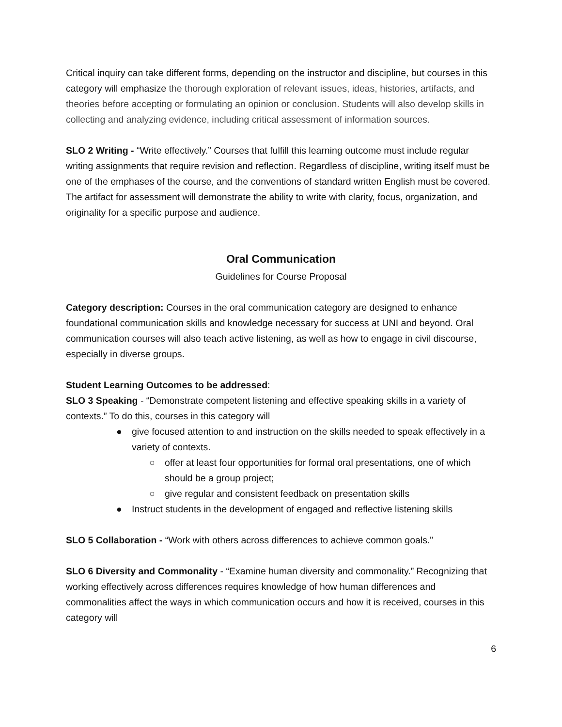Critical inquiry can take different forms, depending on the instructor and discipline, but courses in this category will emphasize the thorough exploration of relevant issues, ideas, histories, artifacts, and theories before accepting or formulating an opinion or conclusion. Students will also develop skills in collecting and analyzing evidence, including critical assessment of information sources.
SLO 2 Writing - “Write effectively.” Courses that fulfill this learning outcome must include regular writing assignments that require revision and reflection. Regardless of discipline, writing itself must be one of the emphases of the course, and the conventions of standard written English must be covered. The artifact for assessment will demonstrate the ability to write with clarity, focus, organization, and originality for a specific purpose and audience.
Oral Communication
Guidelines for Course Proposal
Category description: Courses in the oral communication category are designed to enhance foundational communication skills and knowledge necessary for success at UNI and beyond. Oral communication courses will also teach active listening, as well as how to engage in civil discourse, especially in diverse groups.
Student Learning Outcomes to be addressed:
SLO 3 Speaking - “Demonstrate competent listening and effective speaking skills in a variety of contexts.” To do this, courses in this category will
● give focused attention to and instruction on the skills needed to speak effectively in a variety of contexts.
○ offer at least four opportunities for formal oral presentations, one of which should be a group project;
○ give regular and consistent feedback on presentation skills
● Instruct students in the development of engaged and reflective listening skills
SLO 5 Collaboration - “Work with others across differences to achieve common goals.”
SLO 6 Diversity and Commonality - “Examine human diversity and commonality.” Recognizing that working effectively across differences requires knowledge of how human differences and commonalities affect the ways in which communication occurs and how it is received, courses in this category will
6